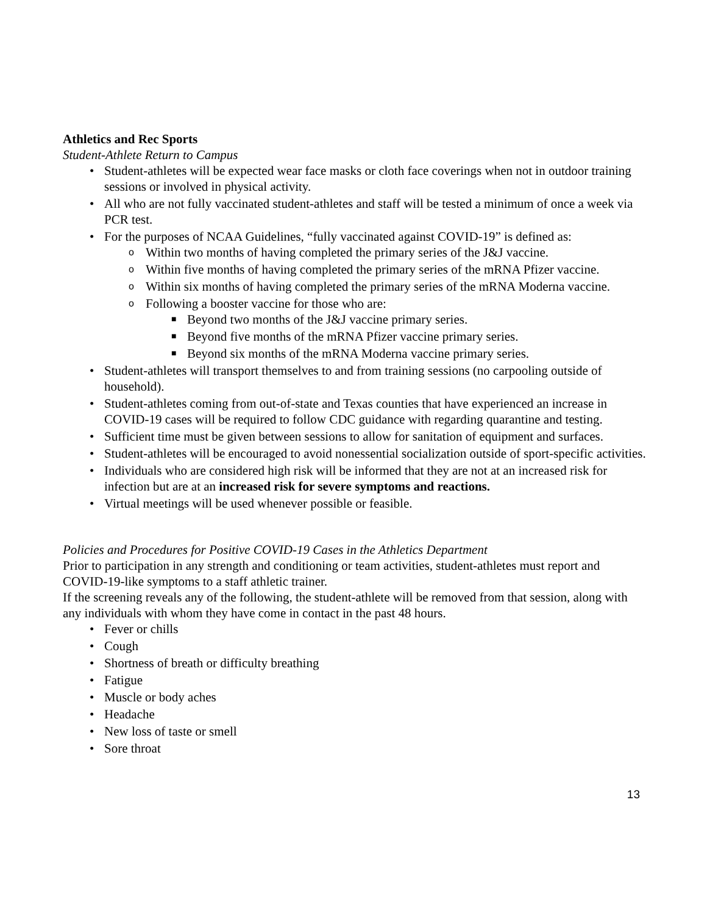Athletics and Rec Sports
Student-Athlete Return to Campus
• Student-athletes will be expected wear face masks or cloth face coverings when not in outdoor training sessions or involved in physical activity.
• All who are not fully vaccinated student-athletes and staff will be tested a minimum of once a week via PCR test.
• For the purposes of NCAA Guidelines, “fully vaccinated against COVID-19” is defined as:
o Within two months of having completed the primary series of the J&J vaccine.
o Within five months of having completed the primary series of the mRNA Pfizer vaccine.
o Within six months of having completed the primary series of the mRNA Moderna vaccine.
o Following a booster vaccine for those who are:
■ Beyond two months of the J&J vaccine primary series.
■ Beyond five months of the mRNA Pfizer vaccine primary series.
■ Beyond six months of the mRNA Moderna vaccine primary series.
• Student-athletes will transport themselves to and from training sessions (no carpooling outside of household).
• Student-athletes coming from out-of-state and Texas counties that have experienced an increase in COVID-19 cases will be required to follow CDC guidance with regarding quarantine and testing.
• Sufficient time must be given between sessions to allow for sanitation of equipment and surfaces.
• Student-athletes will be encouraged to avoid nonessential socialization outside of sport-specific activities.
• Individuals who are considered high risk will be informed that they are not at an increased risk for infection but are at an increased risk for severe symptoms and reactions.
• Virtual meetings will be used whenever possible or feasible.
Policies and Procedures for Positive COVID-19 Cases in the Athletics Department
Prior to participation in any strength and conditioning or team activities, student-athletes must report and COVID-19-like symptoms to a staff athletic trainer.
If the screening reveals any of the following, the student-athlete will be removed from that session, along with any individuals with whom they have come in contact in the past 48 hours.
• Fever or chills
• Cough
• Shortness of breath or difficulty breathing
• Fatigue
• Muscle or body aches
• Headache
• New loss of taste or smell
• Sore throat
13